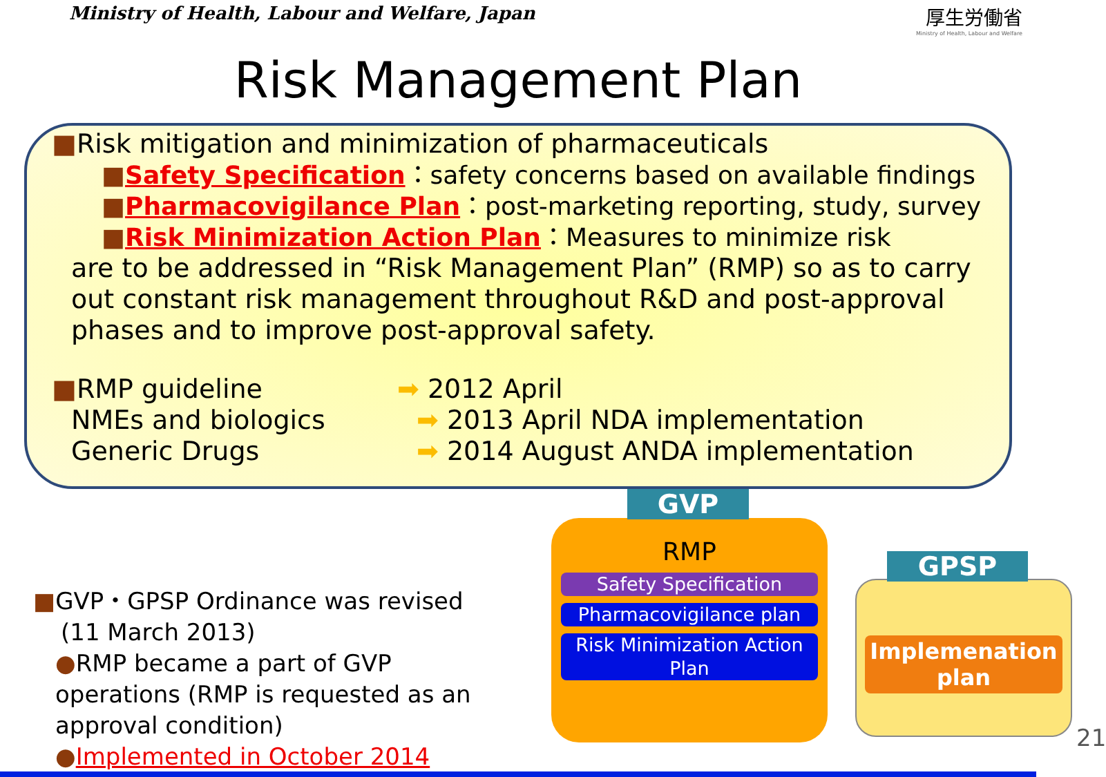Ministry of Health, Labour and Welfare, Japan
厚生労働省
Ministry of Health, Labour and Welfare
Risk Management Plan
■Risk mitigation and minimization of pharmaceuticals
■Safety Specification：safety concerns based on available findings
■Pharmacovigilance Plan：post-marketing reporting, study, survey
■Risk Minimization Action Plan：Measures to minimize risk
are to be addressed in “Risk Management Plan” (RMP) so as to carry out constant risk management throughout R&D and post-approval phases and to improve post-approval safety.
■RMP guideline ➡ 2012 April
NMEs and biologics ➡ 2013 April NDA implementation
Generic Drugs ➡ 2014 August ANDA implementation
■GVP・GPSP Ordinance was revised
(11 March 2013)
●RMP became a part of GVP operations (RMP is requested as an approval condition)
●Implemented in October 2014
RMP
Safety Specification
Pharmacovigilance plan
Risk Minimization Action Plan
GVP
Implemenation plan
GPSP
21